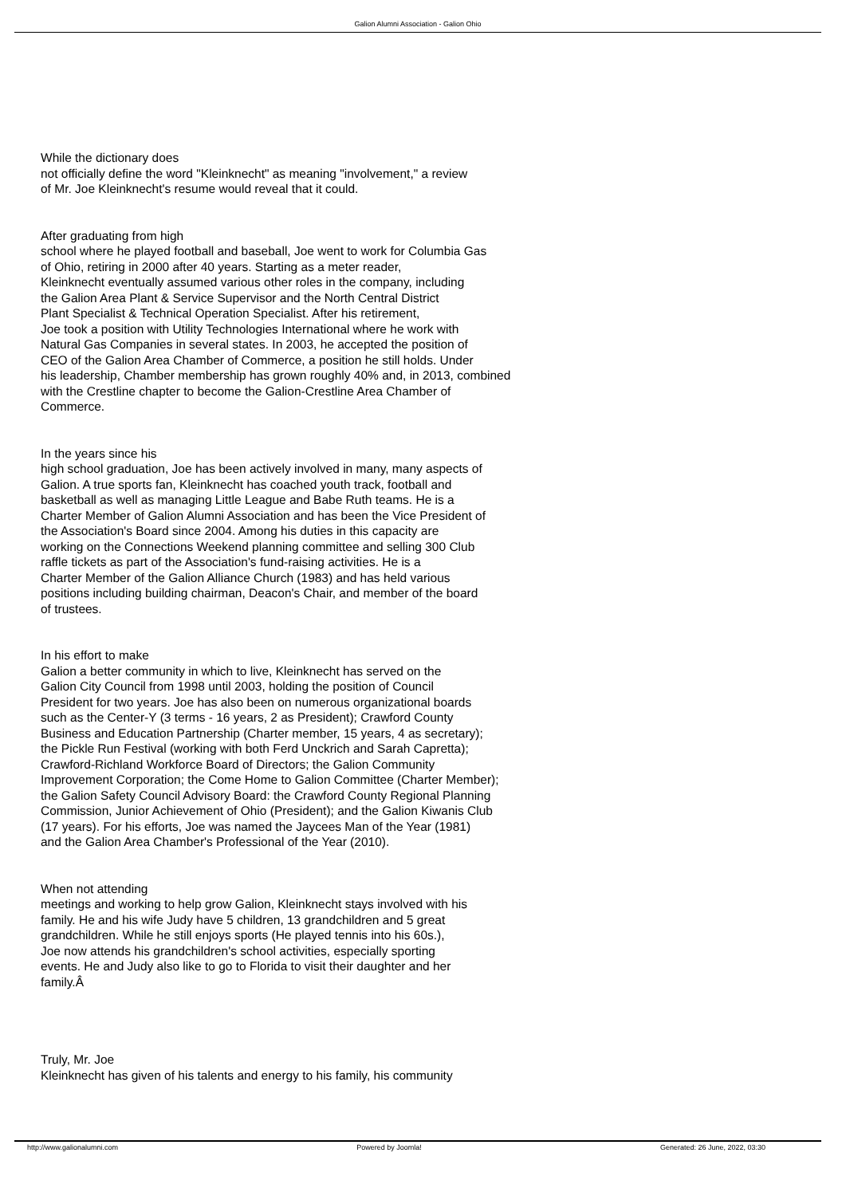Galion Alumni Association - Galion Ohio
While the dictionary does
not officially define the word "Kleinknecht" as meaning "involvement," a review
of Mr. Joe Kleinknecht's resume would reveal that it could.
After graduating from high
school where he played football and baseball, Joe went to work for Columbia Gas
of Ohio, retiring in 2000 after 40 years. Starting as a meter reader,
Kleinknecht eventually assumed various other roles in the company, including
the Galion Area Plant & Service Supervisor and the North Central District
Plant Specialist & Technical Operation Specialist. After his retirement,
Joe took a position with Utility Technologies International where he work with
Natural Gas Companies in several states. In 2003, he accepted the position of
CEO of the Galion Area Chamber of Commerce, a position he still holds. Under
his leadership, Chamber membership has grown roughly 40% and, in 2013, combined
with the Crestline chapter to become the Galion-Crestline Area Chamber of
Commerce.
In the years since his
high school graduation, Joe has been actively involved in many, many aspects of
Galion. A true sports fan, Kleinknecht has coached youth track, football and
basketball as well as managing Little League and Babe Ruth teams. He is a
Charter Member of Galion Alumni Association and has been the Vice President of
the Association's Board since 2004. Among his duties in this capacity are
working on the Connections Weekend planning committee and selling 300 Club
raffle tickets as part of the Association's fund-raising activities. He is a
Charter Member of the Galion Alliance Church (1983) and has held various
positions including building chairman, Deacon's Chair, and member of the board
of trustees.
In his effort to make
Galion a better community in which to live, Kleinknecht has served on the
Galion City Council from 1998 until 2003, holding the position of Council
President for two years. Joe has also been on numerous organizational boards
such as the Center-Y (3 terms - 16 years, 2 as President); Crawford County
Business and Education Partnership (Charter member, 15 years, 4 as secretary);
the Pickle Run Festival (working with both Ferd Unckrich and Sarah Capretta);
Crawford-Richland Workforce Board of Directors; the Galion Community
Improvement Corporation; the Come Home to Galion Committee (Charter Member);
the Galion Safety Council Advisory Board: the Crawford County Regional Planning
Commission, Junior Achievement of Ohio (President); and the Galion Kiwanis Club
(17 years). For his efforts, Joe was named the Jaycees Man of the Year (1981)
and the Galion Area Chamber's Professional of the Year (2010).
When not attending
meetings and working to help grow Galion, Kleinknecht stays involved with his
family. He and his wife Judy have 5 children, 13 grandchildren and 5 great
grandchildren. While he still enjoys sports (He played tennis into his 60s.),
Joe now attends his grandchildren's school activities, especially sporting
events. He and Judy also like to go to Florida to visit their daughter and her
family.Â
Truly, Mr. Joe
Kleinknecht has given of his talents and energy to his family, his community
http://www.galionalumni.com Powered by Joomla! Generated: 26 June, 2022, 03:30